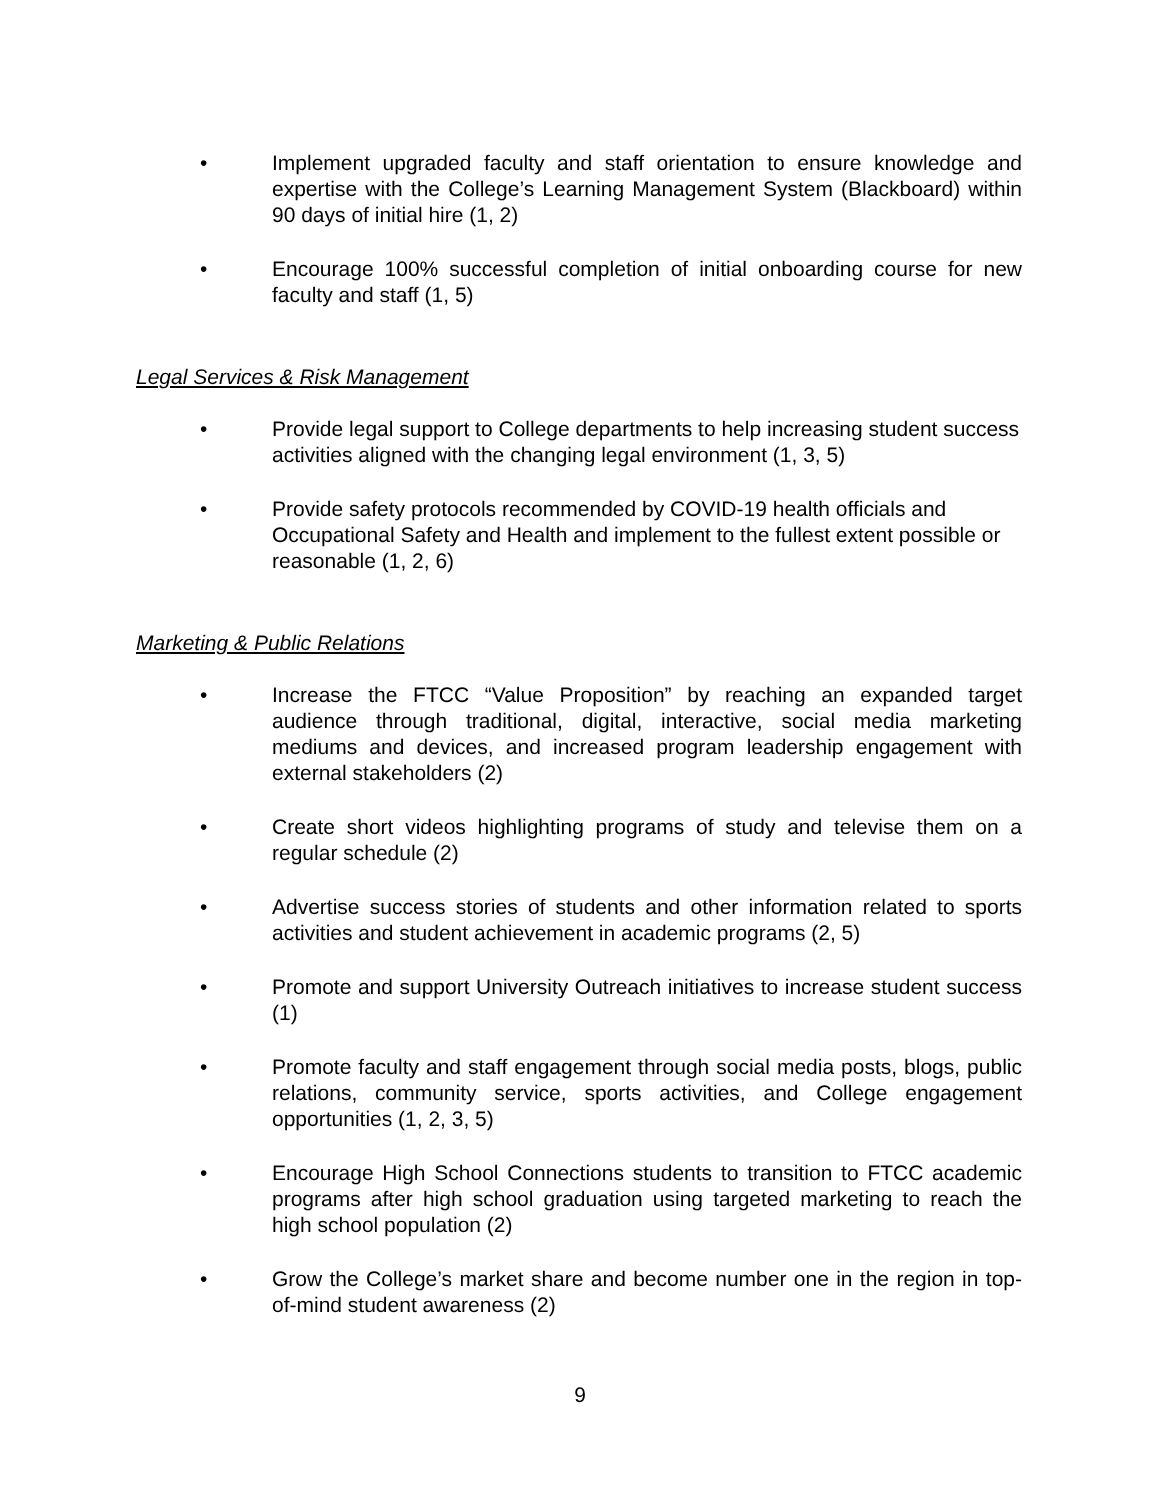• Implement upgraded faculty and staff orientation to ensure knowledge and expertise with the College’s Learning Management System (Blackboard) within 90 days of initial hire (1, 2)
• Encourage 100% successful completion of initial onboarding course for new faculty and staff (1, 5)
Legal Services & Risk Management
• Provide legal support to College departments to help increasing student success activities aligned with the changing legal environment (1, 3, 5)
• Provide safety protocols recommended by COVID-19 health officials and Occupational Safety and Health and implement to the fullest extent possible or reasonable (1, 2, 6)
Marketing & Public Relations
• Increase the FTCC “Value Proposition” by reaching an expanded target audience through traditional, digital, interactive, social media marketing mediums and devices, and increased program leadership engagement with external stakeholders (2)
• Create short videos highlighting programs of study and televise them on a regular schedule (2)
• Advertise success stories of students and other information related to sports activities and student achievement in academic programs (2, 5)
• Promote and support University Outreach initiatives to increase student success (1)
• Promote faculty and staff engagement through social media posts, blogs, public relations, community service, sports activities, and College engagement opportunities (1, 2, 3, 5)
• Encourage High School Connections students to transition to FTCC academic programs after high school graduation using targeted marketing to reach the high school population (2)
• Grow the College’s market share and become number one in the region in top-of-mind student awareness (2)
9